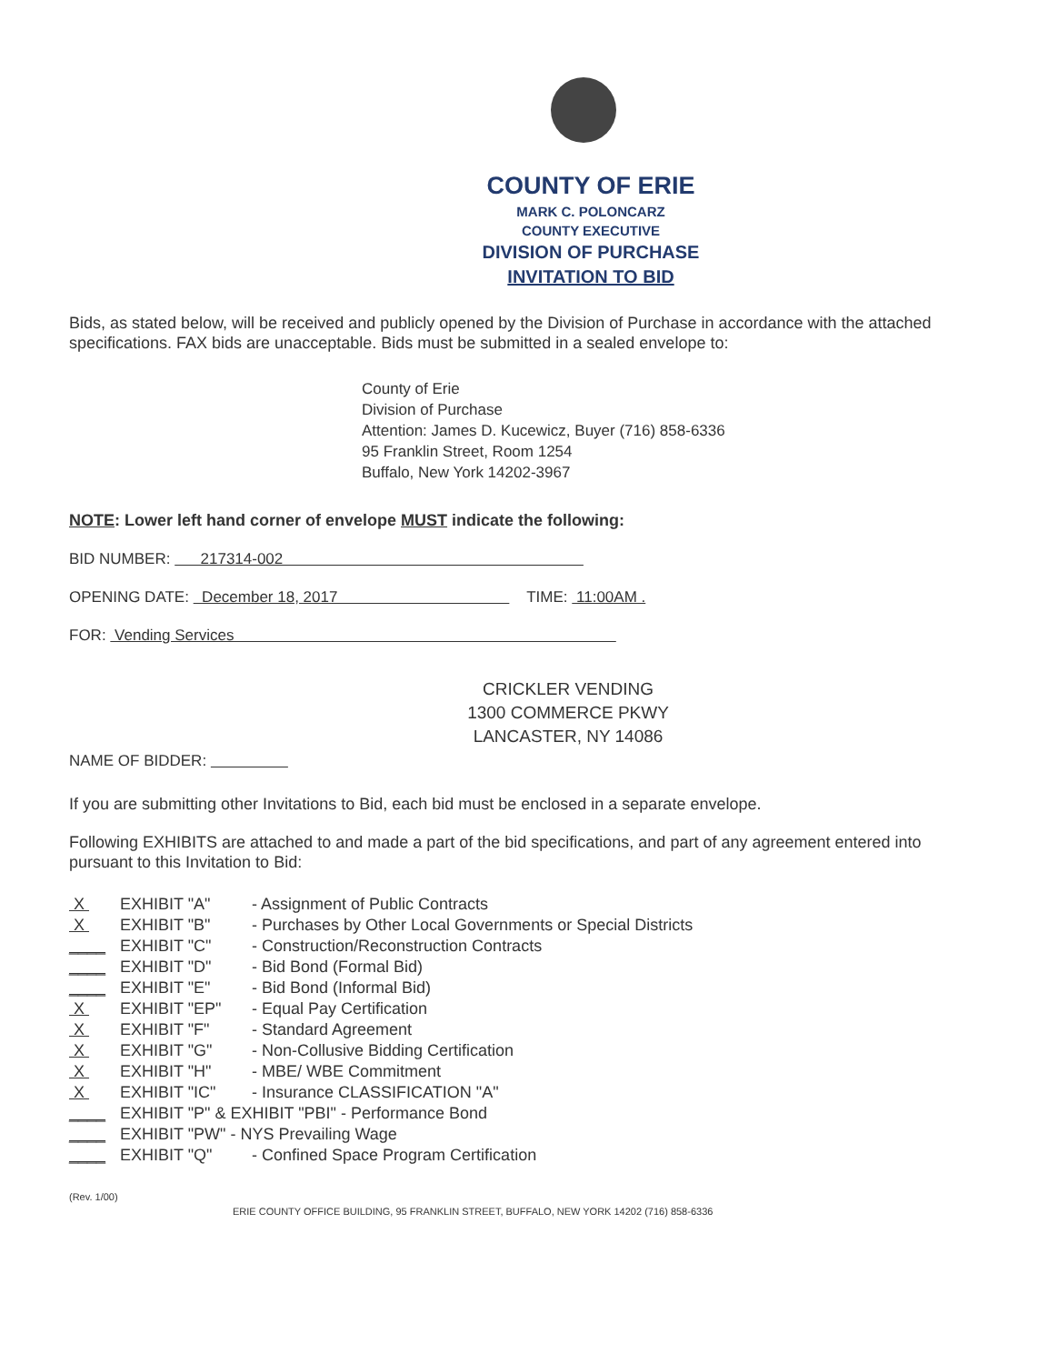COUNTY OF ERIE
MARK C. POLONCARZ
COUNTY EXECUTIVE
DIVISION OF PURCHASE
INVITATION TO BID
Bids, as stated below, will be received and publicly opened by the Division of Purchase in accordance with the attached specifications. FAX bids are unacceptable. Bids must be submitted in a sealed envelope to:
County of Erie
Division of Purchase
Attention: James D. Kucewicz, Buyer (716) 858-6336
95 Franklin Street, Room 1254
Buffalo, New York 14202-3967
NOTE: Lower left hand corner of envelope MUST indicate the following:
BID NUMBER: 217314-002
OPENING DATE: December 18, 2017 TIME: 11:00AM .
FOR: Vending Services
CRICKLER VENDING
1300 COMMERCE PKWY
LANCASTER, NY 14086
NAME OF BIDDER:
If you are submitting other Invitations to Bid, each bid must be enclosed in a separate envelope.
Following EXHIBITS are attached to and made a part of the bid specifications, and part of any agreement entered into pursuant to this Invitation to Bid:
X EXHIBIT "A" - Assignment of Public Contracts
X EXHIBIT "B" - Purchases by Other Local Governments or Special Districts
____ EXHIBIT "C" - Construction/Reconstruction Contracts
____ EXHIBIT "D" - Bid Bond (Formal Bid)
____ EXHIBIT "E" - Bid Bond (Informal Bid)
X EXHIBIT "EP" - Equal Pay Certification
X EXHIBIT "F" - Standard Agreement
X EXHIBIT "G" - Non-Collusive Bidding Certification
X EXHIBIT "H" - MBE/ WBE Commitment
X EXHIBIT "IC" - Insurance CLASSIFICATION "A"
____ EXHIBIT "P" & EXHIBIT "PBI" - Performance Bond
____ EXHIBIT "PW" - NYS Prevailing Wage
____ EXHIBIT "Q" - Confined Space Program Certification
(Rev. 1/00)
ERIE COUNTY OFFICE BUILDING, 95 FRANKLIN STREET, BUFFALO, NEW YORK 14202 (716) 858-6336